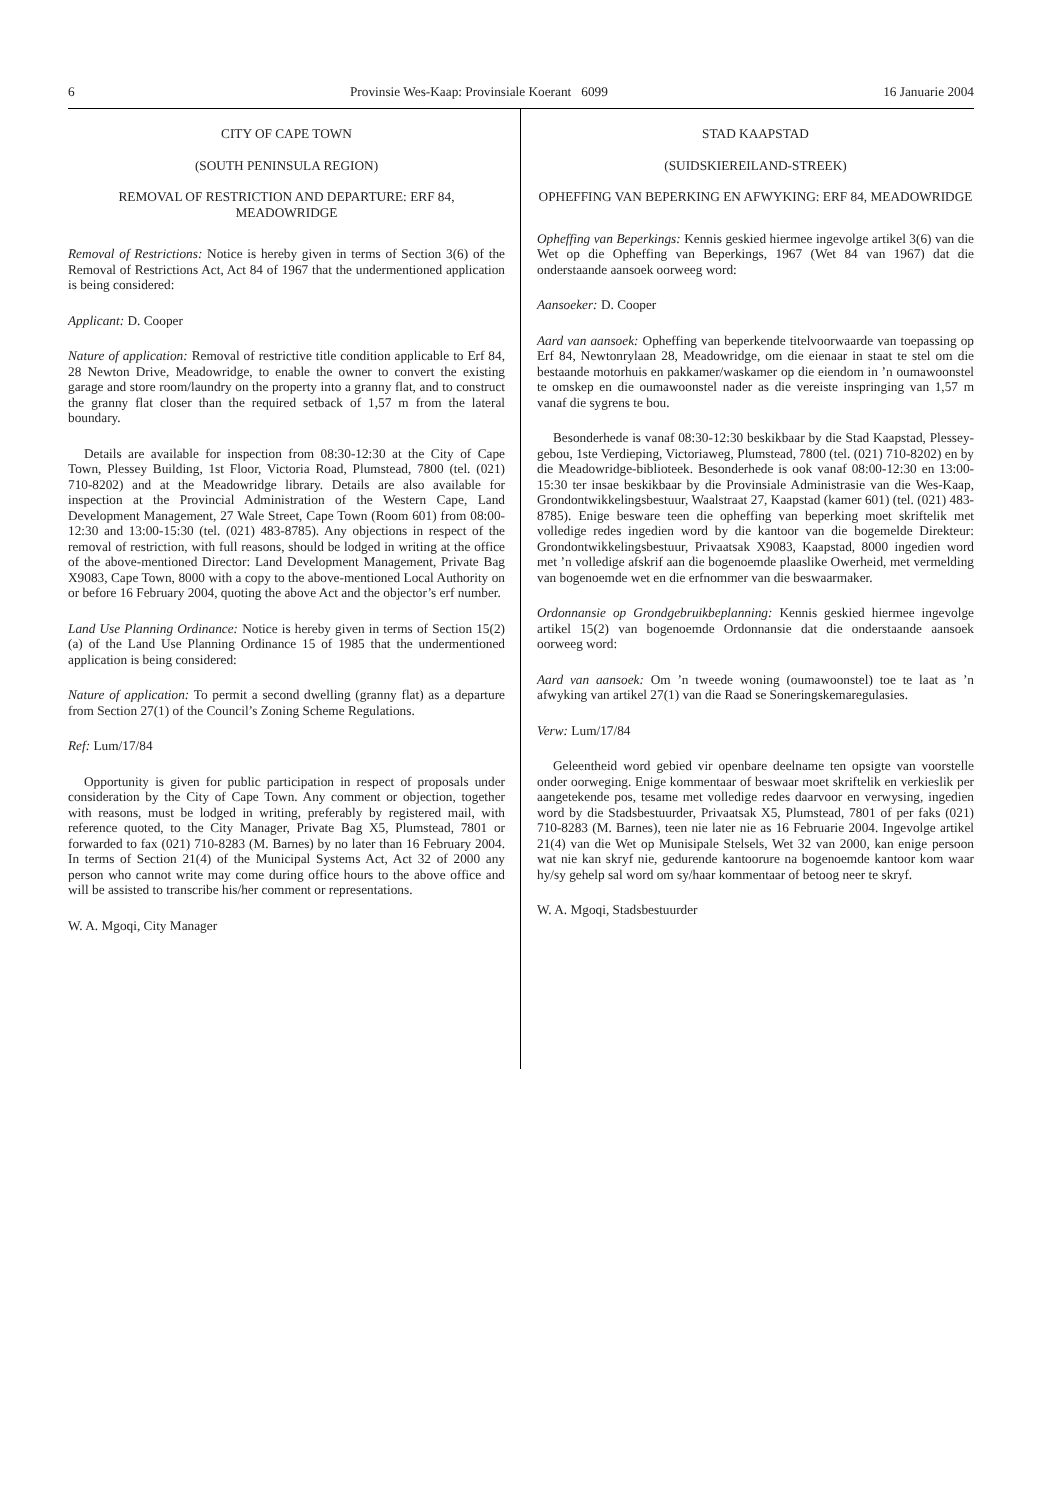6 Provinsie Wes-Kaap: Provinsiale Koerant 6099 16 Januarie 2004
CITY OF CAPE TOWN
(SOUTH PENINSULA REGION)
REMOVAL OF RESTRICTION AND DEPARTURE: ERF 84, MEADOWRIDGE
Removal of Restrictions: Notice is hereby given in terms of Section 3(6) of the Removal of Restrictions Act, Act 84 of 1967 that the undermentioned application is being considered:
Applicant: D. Cooper
Nature of application: Removal of restrictive title condition applicable to Erf 84, 28 Newton Drive, Meadowridge, to enable the owner to convert the existing garage and store room/laundry on the property into a granny flat, and to construct the granny flat closer than the required setback of 1,57 m from the lateral boundary.
Details are available for inspection from 08:30-12:30 at the City of Cape Town, Plessey Building, 1st Floor, Victoria Road, Plumstead, 7800 (tel. (021) 710-8202) and at the Meadowridge library. Details are also available for inspection at the Provincial Administration of the Western Cape, Land Development Management, 27 Wale Street, Cape Town (Room 601) from 08:00-12:30 and 13:00-15:30 (tel. (021) 483-8785). Any objections in respect of the removal of restriction, with full reasons, should be lodged in writing at the office of the above-mentioned Director: Land Development Management, Private Bag X9083, Cape Town, 8000 with a copy to the above-mentioned Local Authority on or before 16 February 2004, quoting the above Act and the objector’s erf number.
Land Use Planning Ordinance: Notice is hereby given in terms of Section 15(2)(a) of the Land Use Planning Ordinance 15 of 1985 that the undermentioned application is being considered:
Nature of application: To permit a second dwelling (granny flat) as a departure from Section 27(1) of the Council’s Zoning Scheme Regulations.
Ref: Lum/17/84
Opportunity is given for public participation in respect of proposals under consideration by the City of Cape Town. Any comment or objection, together with reasons, must be lodged in writing, preferably by registered mail, with reference quoted, to the City Manager, Private Bag X5, Plumstead, 7801 or forwarded to fax (021) 710-8283 (M. Barnes) by no later than 16 February 2004. In terms of Section 21(4) of the Municipal Systems Act, Act 32 of 2000 any person who cannot write may come during office hours to the above office and will be assisted to transcribe his/her comment or representations.
W. A. Mgoqi, City Manager
STAD KAAPSTAD
(SUIDSKIEREILAND-STREEK)
OPHEFFING VAN BEPERKING EN AFWYKING: ERF 84, MEADOWRIDGE
Opheffing van Beperkings: Kennis geskied hiermee ingevolge artikel 3(6) van die Wet op die Opheffing van Beperkings, 1967 (Wet 84 van 1967) dat die onderstaande aansoek oorweeg word:
Aansoeker: D. Cooper
Aard van aansoek: Opheffing van beperkende titelvoorwaarde van toepassing op Erf 84, Newtonrylaan 28, Meadowridge, om die eienaar in staat te stel om die bestaande motorhuis en pakkamer/waskamer op die eiendom in ’n oumawoonstel te omskep en die oumawoonstel nader as die vereiste inspringing van 1,57 m vanaf die sygrens te bou.
Besonderhede is vanaf 08:30-12:30 beskikbaar by die Stad Kaapstad, Plessey-gebou, 1ste Verdieping, Victoriaweg, Plumstead, 7800 (tel. (021) 710-8202) en by die Meadowridge-biblioteek. Besonderhede is ook vanaf 08:00-12:30 en 13:00-15:30 ter insae beskikbaar by die Provinsiale Administrasie van die Wes-Kaap, Grondontwikkelingsbestuur, Waalstraat 27, Kaapstad (kamer 601) (tel. (021) 483-8785). Enige besware teen die opheffing van beperking moet skriftelik met volledige redes ingedien word by die kantoor van die bogemelde Direkteur: Grondontwikkelingsbestuur, Privaatsak X9083, Kaapstad, 8000 ingedien word met ’n volledige afskrif aan die bogenoemde plaaslike Owerheid, met vermelding van bogenoemde wet en die erfnommer van die beswaarmaker.
Ordonnansie op Grondgebruikbeplanning: Kennis geskied hiermee ingevolge artikel 15(2) van bogenoemde Ordonnansie dat die onderstaande aansoek oorweeg word:
Aard van aansoek: Om ’n tweede woning (oumawoonstel) toe te laat as ’n afwyking van artikel 27(1) van die Raad se Soneringskemaregulasies.
Verw: Lum/17/84
Geleentheid word gebied vir openbare deelname ten opsigte van voorstelle onder oorweging. Enige kommentaar of beswaar moet skriftelik en verkieslik per aangetekende pos, tesame met volledige redes daarvoor en verwysing, ingedien word by die Stadsbestuurder, Privaatsak X5, Plumstead, 7801 of per faks (021) 710-8283 (M. Barnes), teen nie later nie as 16 Februarie 2004. Ingevolge artikel 21(4) van die Wet op Munisipale Stelsels, Wet 32 van 2000, kan enige persoon wat nie kan skryf nie, gedurende kantoorure na bogenoemde kantoor kom waar hy/sy gehelp sal word om sy/haar kommentaar of betoog neer te skryf.
W. A. Mgoqi, Stadsbestuurder